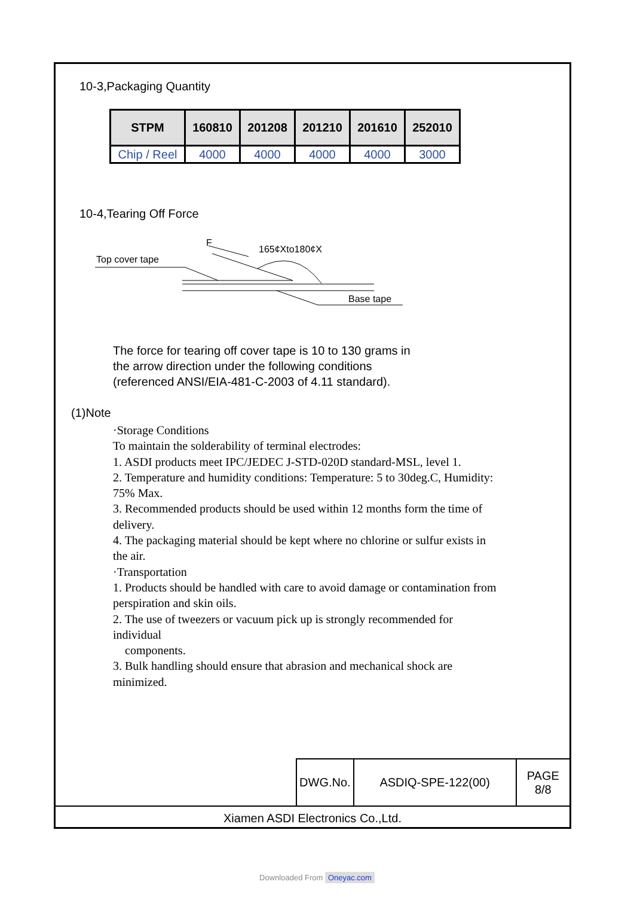10-3,Packaging Quantity
| STPM | 160810 | 201208 | 201210 | 201610 | 252010 |
| --- | --- | --- | --- | --- | --- |
| Chip / Reel | 4000 | 4000 | 4000 | 4000 | 3000 |
10-4,Tearing Off Force
F
165¢Xto180¢X
Top cover tape
Base tape
The force for tearing off cover tape is 10 to 130 grams in the arrow direction under the following conditions (referenced ANSI/EIA-481-C-2003 of 4.11 standard).
(1)Note
·Storage Conditions
To maintain the solderability of terminal electrodes:
1. ASDI products meet IPC/JEDEC J-STD-020D standard-MSL, level 1.
2. Temperature and humidity conditions: Temperature: 5 to 30deg.C, Humidity:
75% Max.
3. Recommended products should be used within 12 months form the time of
delivery.
4. The packaging material should be kept where no chlorine or sulfur exists in
the air.
·Transportation
1. Products should be handled with care to avoid damage or contamination from
perspiration and skin oils.
2. The use of tweezers or vacuum pick up is strongly recommended for
individual
components.
3. Bulk handling should ensure that abrasion and mechanical shock are
minimized.
| DWG.No. | ASDIQ-SPE-122(00) | PAGE 8/8 |
Xiamen ASDI Electronics Co.,Ltd.
Downloaded From Oneyac.com